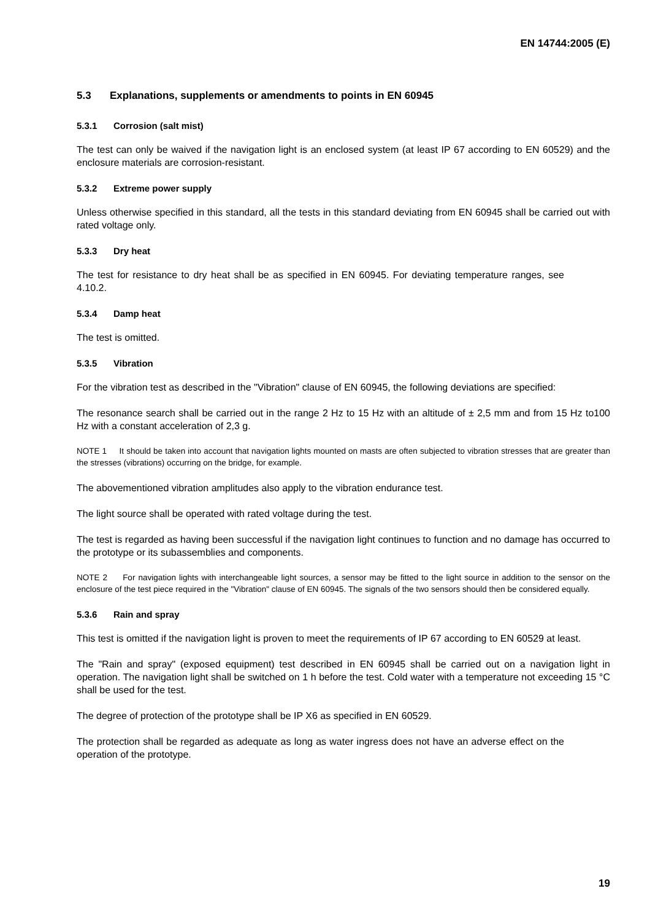EN 14744:2005 (E)
5.3 Explanations, supplements or amendments to points in EN 60945
5.3.1 Corrosion (salt mist)
The test can only be waived if the navigation light is an enclosed system (at least IP 67 according to EN 60529) and the enclosure materials are corrosion-resistant.
5.3.2 Extreme power supply
Unless otherwise specified in this standard, all the tests in this standard deviating from EN 60945 shall be carried out with rated voltage only.
5.3.3 Dry heat
The test for resistance to dry heat shall be as specified in EN 60945. For deviating temperature ranges, see 4.10.2.
5.3.4 Damp heat
The test is omitted.
5.3.5 Vibration
For the vibration test as described in the "Vibration" clause of EN 60945, the following deviations are specified:
The resonance search shall be carried out in the range 2 Hz to 15 Hz with an altitude of ± 2,5 mm and from 15 Hz to100 Hz with a constant acceleration of 2,3 g.
NOTE 1 It should be taken into account that navigation lights mounted on masts are often subjected to vibration stresses that are greater than the stresses (vibrations) occurring on the bridge, for example.
The abovementioned vibration amplitudes also apply to the vibration endurance test.
The light source shall be operated with rated voltage during the test.
The test is regarded as having been successful if the navigation light continues to function and no damage has occurred to the prototype or its subassemblies and components.
NOTE 2 For navigation lights with interchangeable light sources, a sensor may be fitted to the light source in addition to the sensor on the enclosure of the test piece required in the "Vibration" clause of EN 60945. The signals of the two sensors should then be considered equally.
5.3.6 Rain and spray
This test is omitted if the navigation light is proven to meet the requirements of IP 67 according to EN 60529 at least.
The "Rain and spray" (exposed equipment) test described in EN 60945 shall be carried out on a navigation light in operation. The navigation light shall be switched on 1 h before the test. Cold water with a temperature not exceeding 15 °C shall be used for the test.
The degree of protection of the prototype shall be IP X6 as specified in EN 60529.
The protection shall be regarded as adequate as long as water ingress does not have an adverse effect on the operation of the prototype.
19